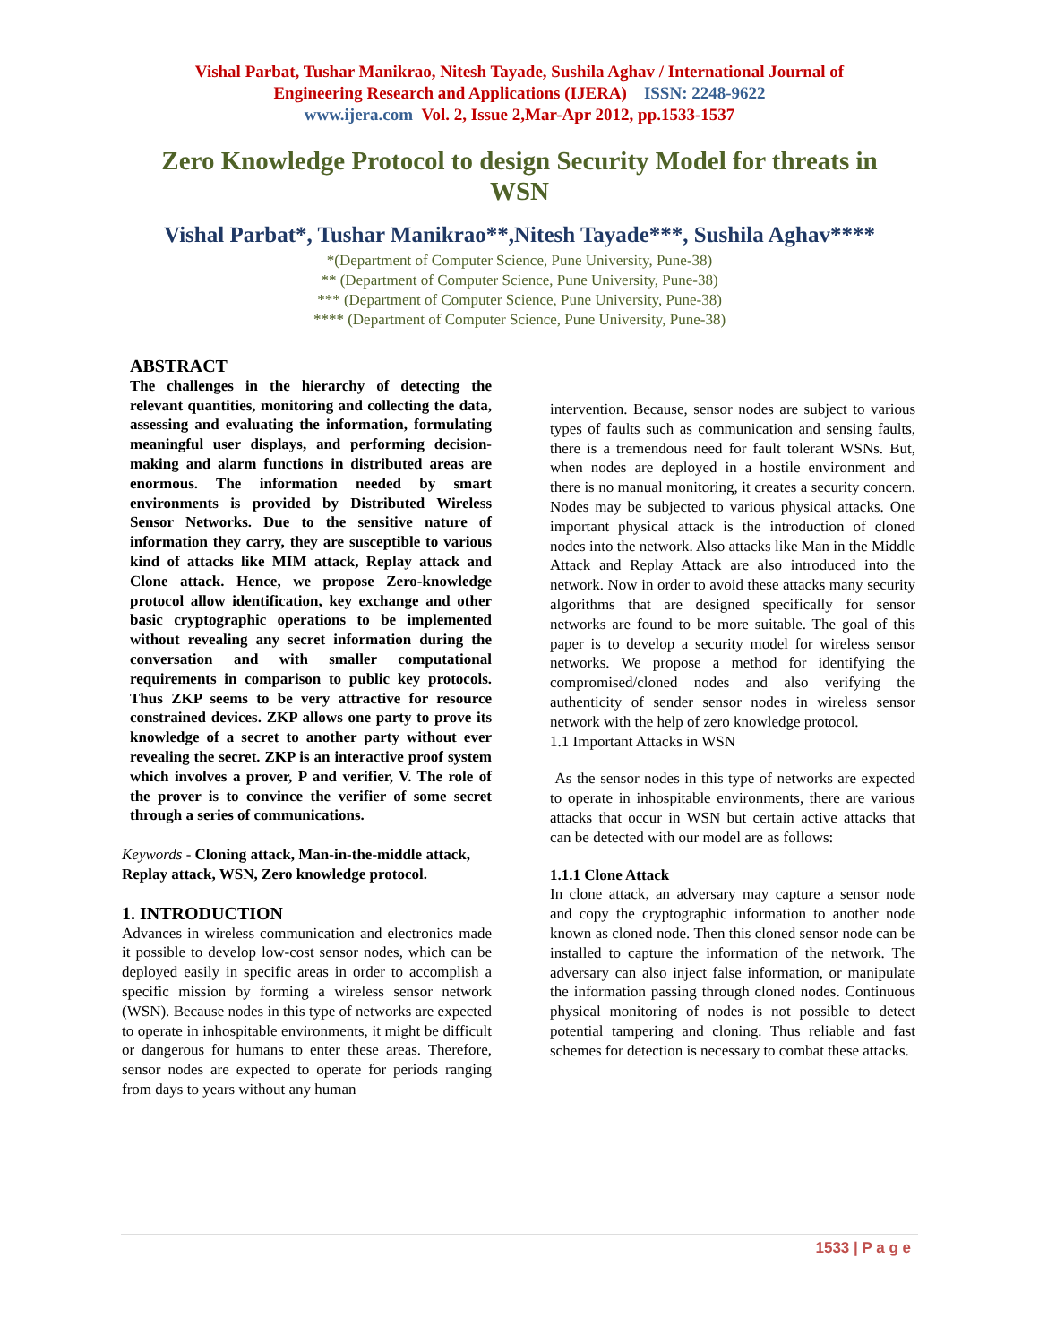Vishal Parbat, Tushar Manikrao, Nitesh Tayade, Sushila Aghav / International Journal of
Engineering Research and Applications (IJERA) ISSN: 2248-9622
www.ijera.com Vol. 2, Issue 2,Mar-Apr 2012, pp.1533-1537
Zero Knowledge Protocol to design Security Model for threats in WSN
Vishal Parbat*, Tushar Manikrao**,Nitesh Tayade***, Sushila Aghav****
*(Department of Computer Science, Pune University, Pune-38)
** (Department of Computer Science, Pune University, Pune-38)
*** (Department of Computer Science, Pune University, Pune-38)
**** (Department of Computer Science, Pune University, Pune-38)
ABSTRACT
The challenges in the hierarchy of detecting the relevant quantities, monitoring and collecting the data, assessing and evaluating the information, formulating meaningful user displays, and performing decision-making and alarm functions in distributed areas are enormous. The information needed by smart environments is provided by Distributed Wireless Sensor Networks. Due to the sensitive nature of information they carry, they are susceptible to various kind of attacks like MIM attack, Replay attack and Clone attack. Hence, we propose Zero-knowledge protocol allow identification, key exchange and other basic cryptographic operations to be implemented without revealing any secret information during the conversation and with smaller computational requirements in comparison to public key protocols. Thus ZKP seems to be very attractive for resource constrained devices. ZKP allows one party to prove its knowledge of a secret to another party without ever revealing the secret. ZKP is an interactive proof system which involves a prover, P and verifier, V. The role of the prover is to convince the verifier of some secret through a series of communications.
Keywords - Cloning attack, Man-in-the-middle attack, Replay attack, WSN, Zero knowledge protocol.
1. INTRODUCTION
Advances in wireless communication and electronics made it possible to develop low-cost sensor nodes, which can be deployed easily in specific areas in order to accomplish a specific mission by forming a wireless sensor network (WSN). Because nodes in this type of networks are expected to operate in inhospitable environments, it might be difficult or dangerous for humans to enter these areas. Therefore, sensor nodes are expected to operate for periods ranging from days to years without any human
intervention. Because, sensor nodes are subject to various types of faults such as communication and sensing faults, there is a tremendous need for fault tolerant WSNs. But, when nodes are deployed in a hostile environment and there is no manual monitoring, it creates a security concern. Nodes may be subjected to various physical attacks. One important physical attack is the introduction of cloned nodes into the network. Also attacks like Man in the Middle Attack and Replay Attack are also introduced into the network. Now in order to avoid these attacks many security algorithms that are designed specifically for sensor networks are found to be more suitable. The goal of this paper is to develop a security model for wireless sensor networks. We propose a method for identifying the compromised/cloned nodes and also verifying the authenticity of sender sensor nodes in wireless sensor network with the help of zero knowledge protocol.
1.1 Important Attacks in WSN
As the sensor nodes in this type of networks are expected to operate in inhospitable environments, there are various attacks that occur in WSN but certain active attacks that can be detected with our model are as follows:
1.1.1 Clone Attack
In clone attack, an adversary may capture a sensor node and copy the cryptographic information to another node known as cloned node. Then this cloned sensor node can be installed to capture the information of the network. The adversary can also inject false information, or manipulate the information passing through cloned nodes. Continuous physical monitoring of nodes is not possible to detect potential tampering and cloning. Thus reliable and fast schemes for detection is necessary to combat these attacks.
1533 | P a g e